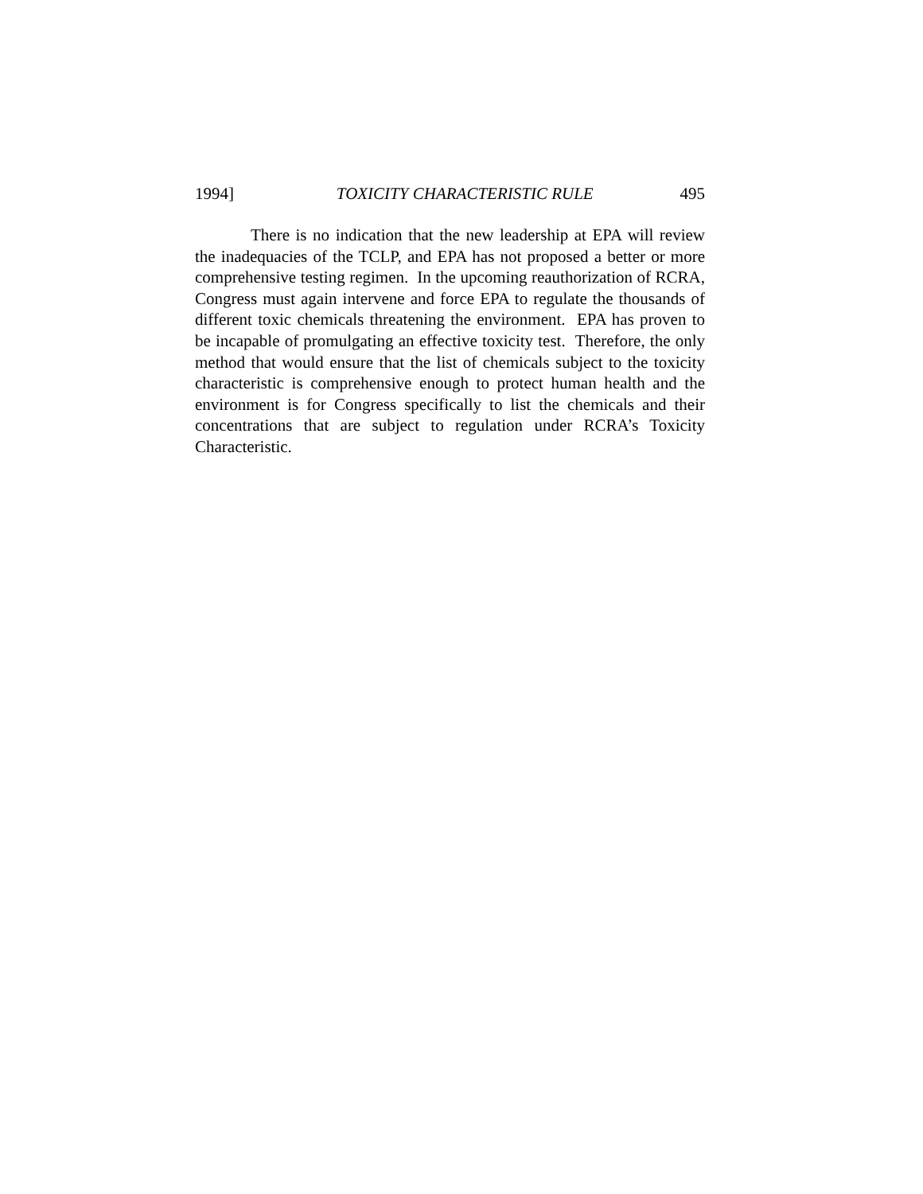1994] TOXICITY CHARACTERISTIC RULE 495
There is no indication that the new leadership at EPA will review the inadequacies of the TCLP, and EPA has not proposed a better or more comprehensive testing regimen. In the upcoming reauthorization of RCRA, Congress must again intervene and force EPA to regulate the thousands of different toxic chemicals threatening the environment. EPA has proven to be incapable of promulgating an effective toxicity test. Therefore, the only method that would ensure that the list of chemicals subject to the toxicity characteristic is comprehensive enough to protect human health and the environment is for Congress specifically to list the chemicals and their concentrations that are subject to regulation under RCRA’s Toxicity Characteristic.